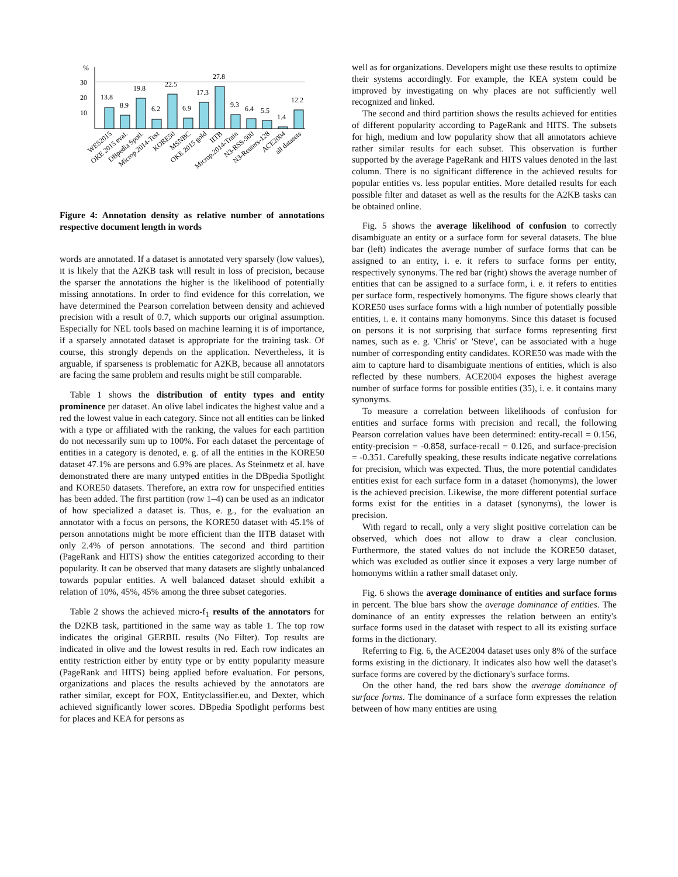%
30
20
10
13.8
8.9
19.8
6.2
22.5
6.9
17.3
27.8
9.3
6.4
5.5
1.4
12.2
WES2015
OKE 2015 eval.
DBpedia Spotl.
Microp.2014-Test
KORE50
MSNBC
OKE 2015 gold
IITB
Microp.2014-Train
N3-RSS-500
N3-Reuters-128
ACE2004
all datasets
Figure 4: Annotation density as relative number of annotations respective document length in words
words are annotated. If a dataset is annotated very sparsely (low values), it is likely that the A2KB task will result in loss of precision, because the sparser the annotations the higher is the likelihood of potentially missing annotations. In order to find evidence for this correlation, we have determined the Pearson correlation between density and achieved precision with a result of 0.7, which supports our original assumption. Especially for NEL tools based on machine learning it is of importance, if a sparsely annotated dataset is appropriate for the training task. Of course, this strongly depends on the application. Nevertheless, it is arguable, if sparseness is problematic for A2KB, because all annotators are facing the same problem and results might be still comparable.
Table 1 shows the distribution of entity types and entity prominence per dataset. An olive label indicates the highest value and a red the lowest value in each category. Since not all entities can be linked with a type or affiliated with the ranking, the values for each partition do not necessarily sum up to 100%. For each dataset the percentage of entities in a category is denoted, e. g. of all the entities in the KORE50 dataset 47.1% are persons and 6.9% are places. As Steinmetz et al. have demonstrated there are many untyped entities in the DBpedia Spotlight and KORE50 datasets. Therefore, an extra row for unspecified entities has been added. The first partition (row 1–4) can be used as an indicator of how specialized a dataset is. Thus, e. g., for the evaluation an annotator with a focus on persons, the KORE50 dataset with 45.1% of person annotations might be more efficient than the IITB dataset with only 2.4% of person annotations. The second and third partition (PageRank and HITS) show the entities categorized according to their popularity. It can be observed that many datasets are slightly unbalanced towards popular entities. A well balanced dataset should exhibit a relation of 10%, 45%, 45% among the three subset categories.
Table 2 shows the achieved micro-f<sub>1</sub> results of the annotators for the D2KB task, partitioned in the same way as table 1. The top row indicates the original GERBIL results (No Filter). Top results are indicated in olive and the lowest results in red. Each row indicates an entity restriction either by entity type or by entity popularity measure (PageRank and HITS) being applied before evaluation. For persons, organizations and places the results achieved by the annotators are rather similar, except for FOX, Entityclassifier.eu, and Dexter, which achieved significantly lower scores. DBpedia Spotlight performs best for places and KEA for persons as
well as for organizations. Developers might use these results to optimize their systems accordingly. For example, the KEA system could be improved by investigating on why places are not sufficiently well recognized and linked.
The second and third partition shows the results achieved for entities of different popularity according to PageRank and HITS. The subsets for high, medium and low popularity show that all annotators achieve rather similar results for each subset. This observation is further supported by the average PageRank and HITS values denoted in the last column. There is no significant difference in the achieved results for popular entities vs. less popular entities. More detailed results for each possible filter and dataset as well as the results for the A2KB tasks can be obtained online.
Fig. 5 shows the average likelihood of confusion to correctly disambiguate an entity or a surface form for several datasets. The blue bar (left) indicates the average number of surface forms that can be assigned to an entity, i. e. it refers to surface forms per entity, respectively synonyms. The red bar (right) shows the average number of entities that can be assigned to a surface form, i. e. it refers to entities per surface form, respectively homonyms. The figure shows clearly that KORE50 uses surface forms with a high number of potentially possible entities, i. e. it contains many homonyms. Since this dataset is focused on persons it is not surprising that surface forms representing first names, such as e. g. 'Chris' or 'Steve', can be associated with a huge number of corresponding entity candidates. KORE50 was made with the aim to capture hard to disambiguate mentions of entities, which is also reflected by these numbers. ACE2004 exposes the highest average number of surface forms for possible entities (35), i. e. it contains many synonyms.
To measure a correlation between likelihoods of confusion for entities and surface forms with precision and recall, the following Pearson correlation values have been determined: entity-recall = 0.156, entity-precision = -0.858, surface-recall = 0.126, and surface-precision = -0.351. Carefully speaking, these results indicate negative correlations for precision, which was expected. Thus, the more potential candidates entities exist for each surface form in a dataset (homonyms), the lower is the achieved precision. Likewise, the more different potential surface forms exist for the entities in a dataset (synonyms), the lower is precision.
With regard to recall, only a very slight positive correlation can be observed, which does not allow to draw a clear conclusion. Furthermore, the stated values do not include the KORE50 dataset, which was excluded as outlier since it exposes a very large number of homonyms within a rather small dataset only.
Fig. 6 shows the average dominance of entities and surface forms in percent. The blue bars show the average dominance of entities. The dominance of an entity expresses the relation between an entity's surface forms used in the dataset with respect to all its existing surface forms in the dictionary.
Referring to Fig. 6, the ACE2004 dataset uses only 8% of the surface forms existing in the dictionary. It indicates also how well the dataset's surface forms are covered by the dictionary's surface forms.
On the other hand, the red bars show the average dominance of surface forms. The dominance of a surface form expresses the relation between of how many entities are using